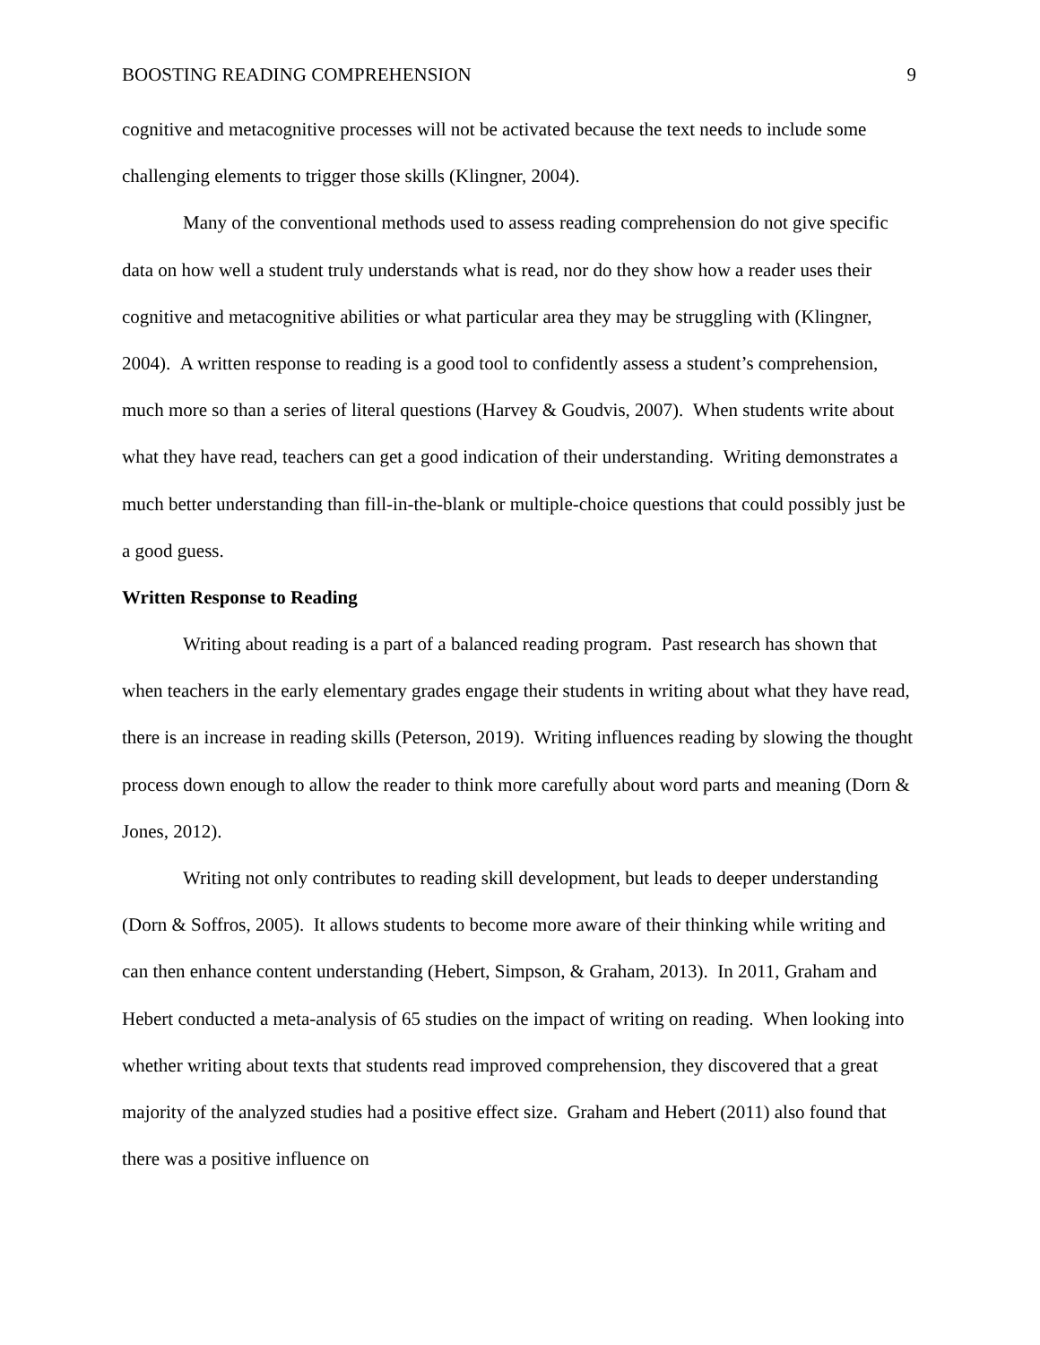BOOSTING READING COMPREHENSION 9
cognitive and metacognitive processes will not be activated because the text needs to include some challenging elements to trigger those skills (Klingner, 2004).
Many of the conventional methods used to assess reading comprehension do not give specific data on how well a student truly understands what is read, nor do they show how a reader uses their cognitive and metacognitive abilities or what particular area they may be struggling with (Klingner, 2004). A written response to reading is a good tool to confidently assess a student’s comprehension, much more so than a series of literal questions (Harvey & Goudvis, 2007). When students write about what they have read, teachers can get a good indication of their understanding. Writing demonstrates a much better understanding than fill-in-the-blank or multiple-choice questions that could possibly just be a good guess.
Written Response to Reading
Writing about reading is a part of a balanced reading program. Past research has shown that when teachers in the early elementary grades engage their students in writing about what they have read, there is an increase in reading skills (Peterson, 2019). Writing influences reading by slowing the thought process down enough to allow the reader to think more carefully about word parts and meaning (Dorn & Jones, 2012).
Writing not only contributes to reading skill development, but leads to deeper understanding (Dorn & Soffros, 2005). It allows students to become more aware of their thinking while writing and can then enhance content understanding (Hebert, Simpson, & Graham, 2013). In 2011, Graham and Hebert conducted a meta-analysis of 65 studies on the impact of writing on reading. When looking into whether writing about texts that students read improved comprehension, they discovered that a great majority of the analyzed studies had a positive effect size. Graham and Hebert (2011) also found that there was a positive influence on